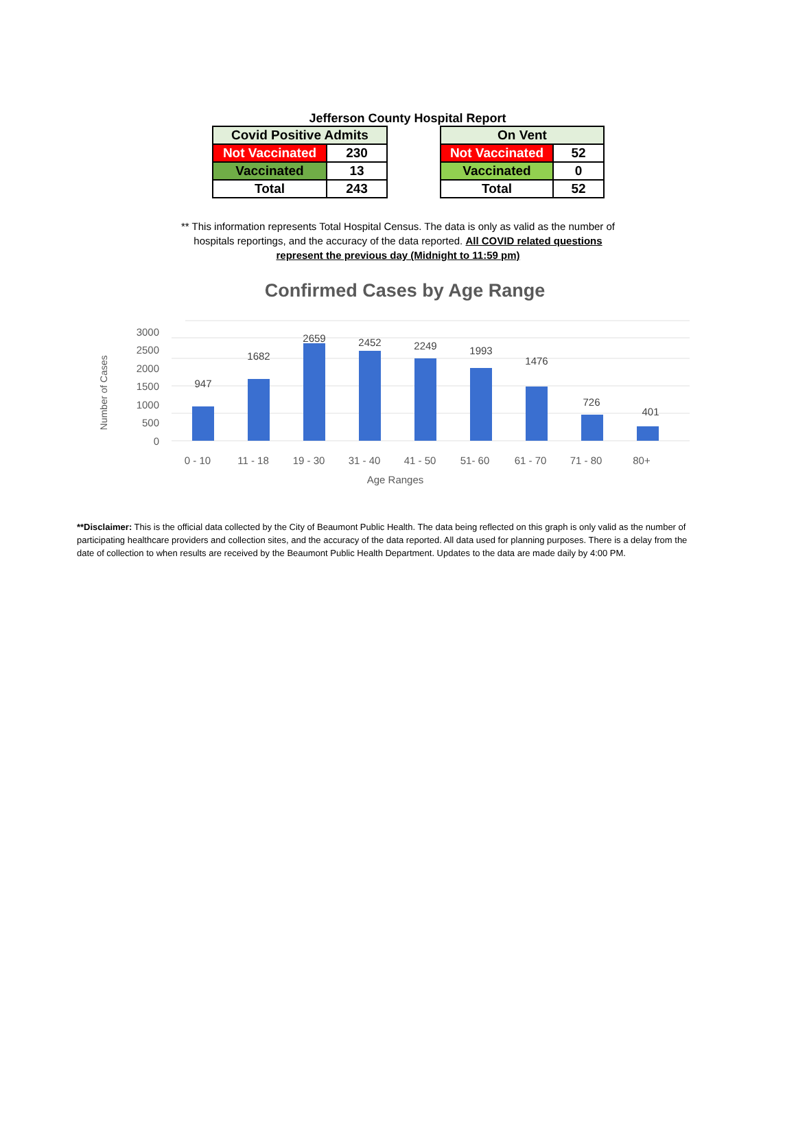Jefferson County Hospital Report
| Covid Positive Admits | |
| Not Vaccinated | 230 |
| Vaccinated | 13 |
| Total | 243 |
| On Vent | |
| Not Vaccinated | 52 |
| Vaccinated | 0 |
| Total | 52 |
** This information represents Total Hospital Census. The data is only as valid as the number of
hospitals reportings, and the accuracy of the data reported. All COVID related questions
represent the previous day (Midnight to 11:59 pm)
Confirmed Cases by Age Range
Number of Cases
0
500
1000
1500
2000
2500
3000
947
1682
2659
2452
2249
1993
1476
726
401
0 - 10
11 - 18
19 - 30
31 - 40
41 - 50
51- 60
61 - 70
71 - 80
80+
Age Ranges
**Disclaimer: This is the official data collected by the City of Beaumont Public Health. The data being reflected on this graph is only valid as the number of participating healthcare providers and collection sites, and the accuracy of the data reported. All data used for planning purposes. There is a delay from the date of collection to when results are received by the Beaumont Public Health Department. Updates to the data are made daily by 4:00 PM.